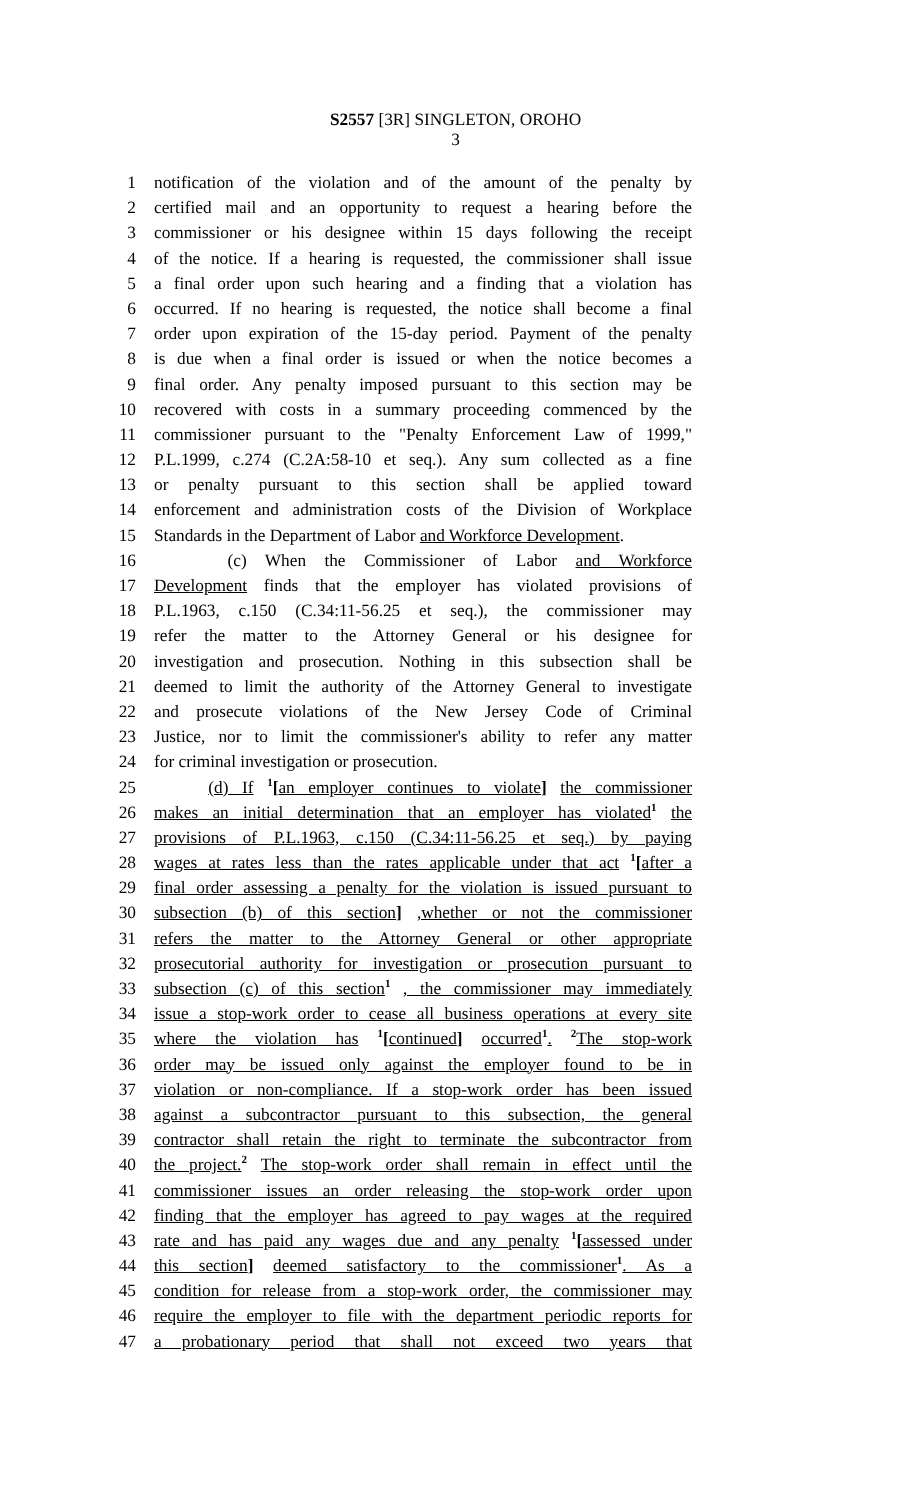S2557 [3R] SINGLETON, OROHO
3
1 notification of the violation and of the amount of the penalty by
2 certified mail and an opportunity to request a hearing before the
3 commissioner or his designee within 15 days following the receipt
4 of the notice. If a hearing is requested, the commissioner shall issue
5 a final order upon such hearing and a finding that a violation has
6 occurred. If no hearing is requested, the notice shall become a final
7 order upon expiration of the 15-day period. Payment of the penalty
8 is due when a final order is issued or when the notice becomes a
9 final order. Any penalty imposed pursuant to this section may be
10 recovered with costs in a summary proceeding commenced by the
11 commissioner pursuant to the "Penalty Enforcement Law of 1999,"
12 P.L.1999, c.274 (C.2A:58-10 et seq.). Any sum collected as a fine
13 or penalty pursuant to this section shall be applied toward
14 enforcement and administration costs of the Division of Workplace
15 Standards in the Department of Labor and Workforce Development.
16 (c) When the Commissioner of Labor and Workforce
17 Development finds that the employer has violated provisions of
18 P.L.1963, c.150 (C.34:11-56.25 et seq.), the commissioner may
19 refer the matter to the Attorney General or his designee for
20 investigation and prosecution. Nothing in this subsection shall be
21 deemed to limit the authority of the Attorney General to investigate
22 and prosecute violations of the New Jersey Code of Criminal
23 Justice, nor to limit the commissioner's ability to refer any matter
24 for criminal investigation or prosecution.
25 (d) If <sup>1</sup>[an employer continues to violate] the commissioner
26 makes an initial determination that an employer has violated<sup>1</sup> the
27 provisions of P.L.1963, c.150 (C.34:11-56.25 et seq.) by paying
28 wages at rates less than the rates applicable under that act <sup>1</sup>[after a
29 final order assessing a penalty for the violation is issued pursuant to
30 subsection (b) of this section] ,whether or not the commissioner
31 refers the matter to the Attorney General or other appropriate
32 prosecutorial authority for investigation or prosecution pursuant to
33 subsection (c) of this section<sup>1</sup> , the commissioner may immediately
34 issue a stop-work order to cease all business operations at every site
35 where the violation has <sup>1</sup>[continued] occurred<sup>1</sup>. <sup>2</sup>The stop-work
36 order may be issued only against the employer found to be in
37 violation or non-compliance. If a stop-work order has been issued
38 against a subcontractor pursuant to this subsection, the general
39 contractor shall retain the right to terminate the subcontractor from
40 the project.<sup>2</sup> The stop-work order shall remain in effect until the
41 commissioner issues an order releasing the stop-work order upon
42 finding that the employer has agreed to pay wages at the required
43 rate and has paid any wages due and any penalty <sup>1</sup>[assessed under
44 this section] deemed satisfactory to the commissioner<sup>1</sup>. As a
45 condition for release from a stop-work order, the commissioner may
46 require the employer to file with the department periodic reports for
47 a probationary period that shall not exceed two years that